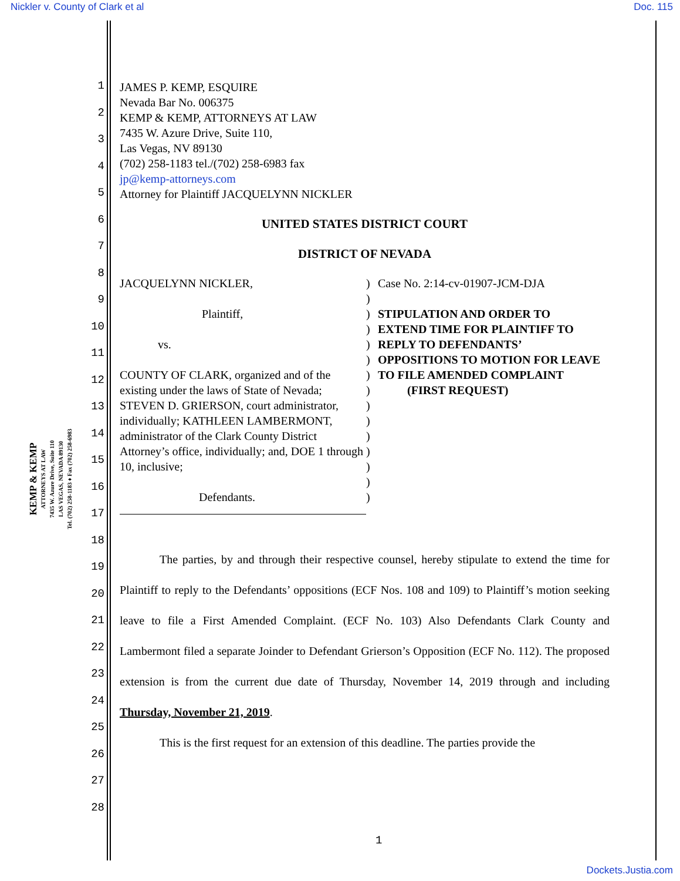Nickler v. County of Clark et al Doc. 115
1
2
3
4
5
6
7
8
9
10
11
12
13
14
15
16
17
18
19
20
21
22
23
24
25
26
27
28
KEMP & KEMP
ATTORNEYS AT LAW
7435 W. Azure Drive, Suite 110
LAS VEGAS, NEVADA 89130
Tel. (702) 258-1183 ♦ Fax (702) 258-6983
JAMES P. KEMP, ESQUIRE
Nevada Bar No. 006375
KEMP & KEMP, ATTORNEYS AT LAW
7435 W. Azure Drive, Suite 110,
Las Vegas, NV 89130
(702) 258-1183 tel./(702) 258-6983 fax
jp@kemp-attorneys.com
Attorney for Plaintiff JACQUELYNN NICKLER
UNITED STATES DISTRICT COURT
DISTRICT OF NEVADA
JACQUELYNN NICKLER,
Plaintiff,
vs.
COUNTY OF CLARK, organized and of the existing under the laws of State of Nevada; STEVEN D. GRIERSON, court administrator, individually; KATHLEEN LAMBERMONT, administrator of the Clark County District Attorney’s office, individually; and, DOE 1 through 10, inclusive;
Defendants.
)
)
)
)
)
)
)
)
)
)
)
)
)
)
)
Case No. 2:14-cv-01907-JCM-DJA
STIPULATION AND ORDER TO EXTEND TIME FOR PLAINTIFF TO REPLY TO DEFENDANTS’ OPPOSITIONS TO MOTION FOR LEAVE TO FILE AMENDED COMPLAINT
(FIRST REQUEST)
The parties, by and through their respective counsel, hereby stipulate to extend the time for Plaintiff to reply to the Defendants’ oppositions (ECF Nos. 108 and 109) to Plaintiff’s motion seeking leave to file a First Amended Complaint. (ECF No. 103) Also Defendants Clark County and Lambermont filed a separate Joinder to Defendant Grierson’s Opposition (ECF No. 112). The proposed extension is from the current due date of Thursday, November 14, 2019 through and including Thursday, November 21, 2019.
This is the first request for an extension of this deadline. The parties provide the
1
Dockets.Justia.com